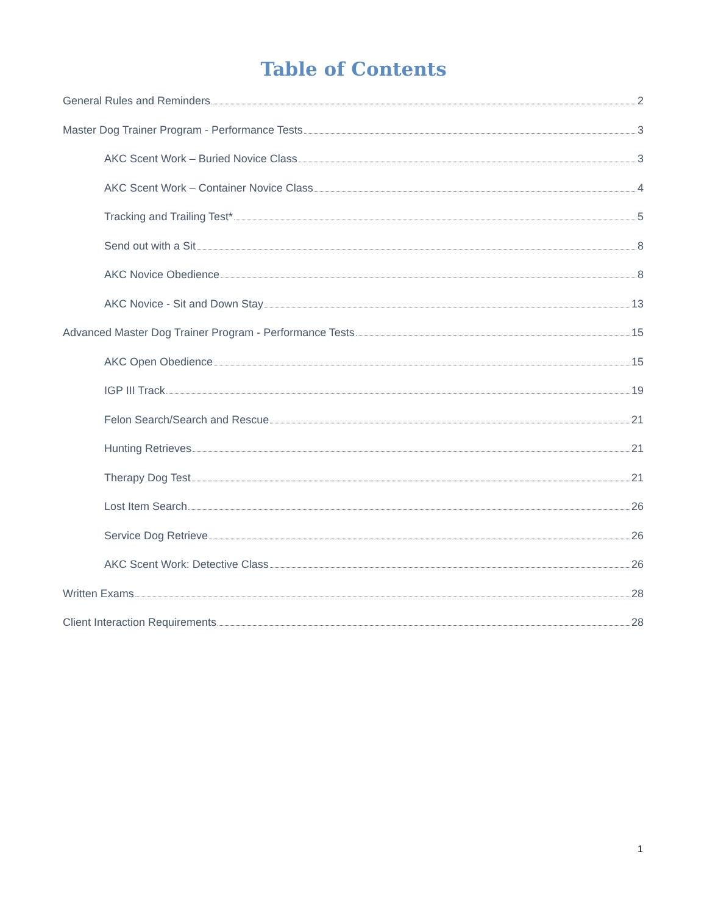Table of Contents
General Rules and Reminders 2
Master Dog Trainer Program - Performance Tests 3
AKC Scent Work – Buried Novice Class 3
AKC Scent Work – Container Novice Class 4
Tracking and Trailing Test* 5
Send out with a Sit 8
AKC Novice Obedience 8
AKC Novice - Sit and Down Stay 13
Advanced Master Dog Trainer Program - Performance Tests 15
AKC Open Obedience 15
IGP III Track 19
Felon Search/Search and Rescue 21
Hunting Retrieves 21
Therapy Dog Test 21
Lost Item Search 26
Service Dog Retrieve 26
AKC Scent Work: Detective Class 26
Written Exams 28
Client Interaction Requirements 28
1